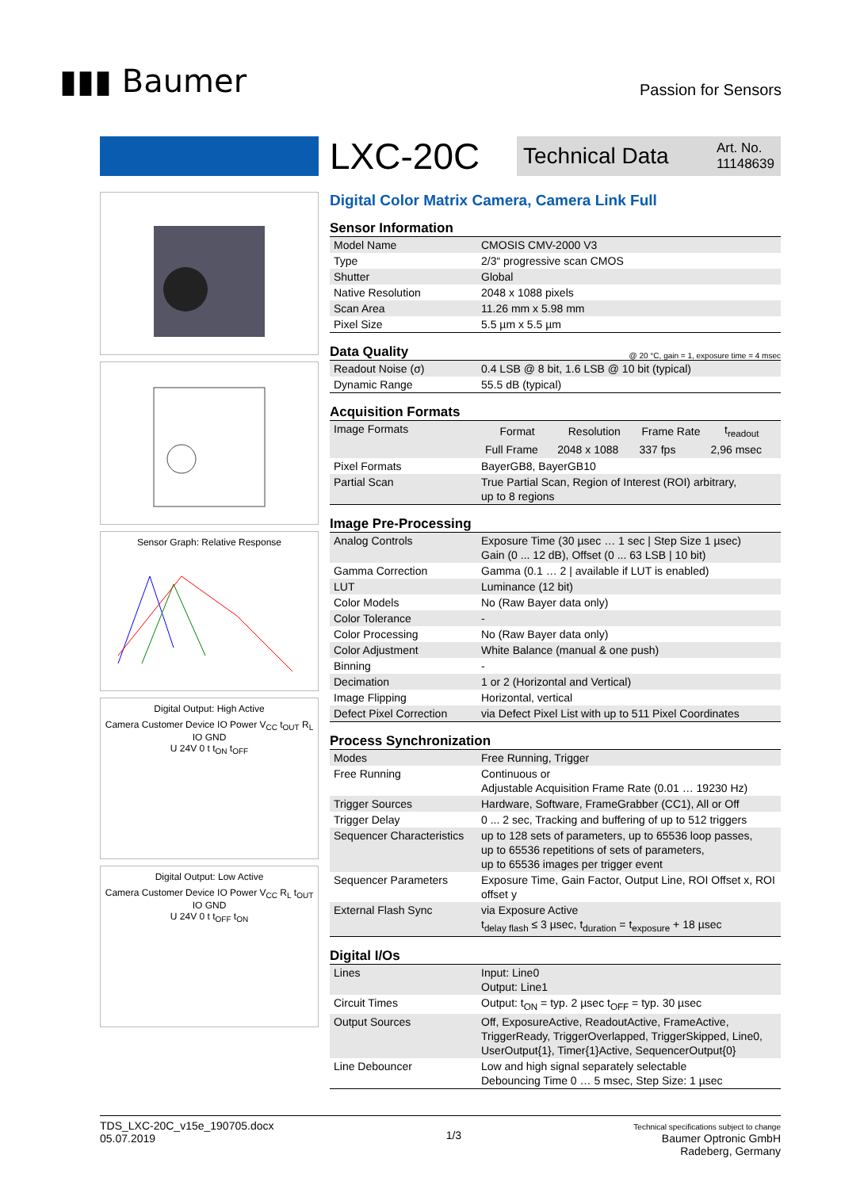▮▮▮ Baumer
Passion for Sensors
Sensor Graph: Relative Response
Digital Output: High Active
Camera Customer Device IO Power V<sub>CC</sub> t<sub>OUT</sub> R<sub>L</sub> IO GND
U 24V 0 t t<sub>ON</sub> t<sub>OFF</sub>
Digital Output: Low Active
Camera Customer Device IO Power V<sub>CC</sub> R<sub>L</sub> t<sub>OUT</sub> IO GND
U 24V 0 t t<sub>OFF</sub> t<sub>ON</sub>
LXC-20C
Technical Data Art. No.
11148639
Digital Color Matrix Camera, Camera Link Full
Sensor Information
| Model Name | CMOSIS CMV-2000 V3 |
| Type | 2/3“ progressive scan CMOS |
| Shutter | Global |
| Native Resolution | 2048 x 1088 pixels |
| Scan Area | 11.26 mm x 5.98 mm |
| Pixel Size | 5.5 µm x 5.5 µm |
Data Quality @ 20 °C, gain = 1, exposure time = 4 msec
| Readout Noise (σ) | 0.4 LSB @ 8 bit, 1.6 LSB @ 10 bit (typical) |
| Dynamic Range | 55.5 dB (typical) |
Acquisition Formats
| Image Formats | / Format / Resolution / Frame Rate / t<sub>readout</sub> / / --- / --- / --- / --- / / Full Frame / 2048 x 1088 / 337 fps / 2,96 msec / |
| Pixel Formats | BayerGB8, BayerGB10 |
| Partial Scan | True Partial Scan, Region of Interest (ROI) arbitrary, up to 8 regions |
Image Pre-Processing
| Analog Controls | Exposure Time (30 µsec … 1 sec / Step Size 1 µsec) Gain (0 ... 12 dB), Offset (0 ... 63 LSB / 10 bit) |
| Gamma Correction | Gamma (0.1 … 2 / available if LUT is enabled) |
| LUT | Luminance (12 bit) |
| Color Models | No (Raw Bayer data only) |
| Color Tolerance | - |
| Color Processing | No (Raw Bayer data only) |
| Color Adjustment | White Balance (manual & one push) |
| Binning | - |
| Decimation | 1 or 2 (Horizontal and Vertical) |
| Image Flipping | Horizontal, vertical |
| Defect Pixel Correction | via Defect Pixel List with up to 511 Pixel Coordinates |
Process Synchronization
| Modes | Free Running, Trigger |
| Free Running | Continuous or Adjustable Acquisition Frame Rate (0.01 … 19230 Hz) |
| Trigger Sources | Hardware, Software, FrameGrabber (CC1), All or Off |
| Trigger Delay | 0 ... 2 sec, Tracking and buffering of up to 512 triggers |
| Sequencer Characteristics | up to 128 sets of parameters, up to 65536 loop passes, up to 65536 repetitions of sets of parameters, up to 65536 images per trigger event |
| Sequencer Parameters | Exposure Time, Gain Factor, Output Line, ROI Offset x, ROI offset y |
| External Flash Sync | via Exposure Active t<sub>delay flash</sub> ≤ 3 µsec, t<sub>duration</sub> = t<sub>exposure</sub> + 18 µsec |
Digital I/Os
| Lines | Input: Line0 Output: Line1 |
| Circuit Times | Output: t<sub>ON</sub> = typ. 2 µsec t<sub>OFF</sub> = typ. 30 µsec |
| Output Sources | Off, ExposureActive, ReadoutActive, FrameActive, TriggerReady, TriggerOverlapped, TriggerSkipped, Line0, UserOutput{1}, Timer{1}Active, SequencerOutput{0} |
| Line Debouncer | Low and high signal separately selectable Debouncing Time 0 … 5 msec, Step Size: 1 µsec |
TDS_LXC-20C_v15e_190705.docx
05.07.2019
1/3
Technical specifications subject to change
Baumer Optronic GmbH
Radeberg, Germany